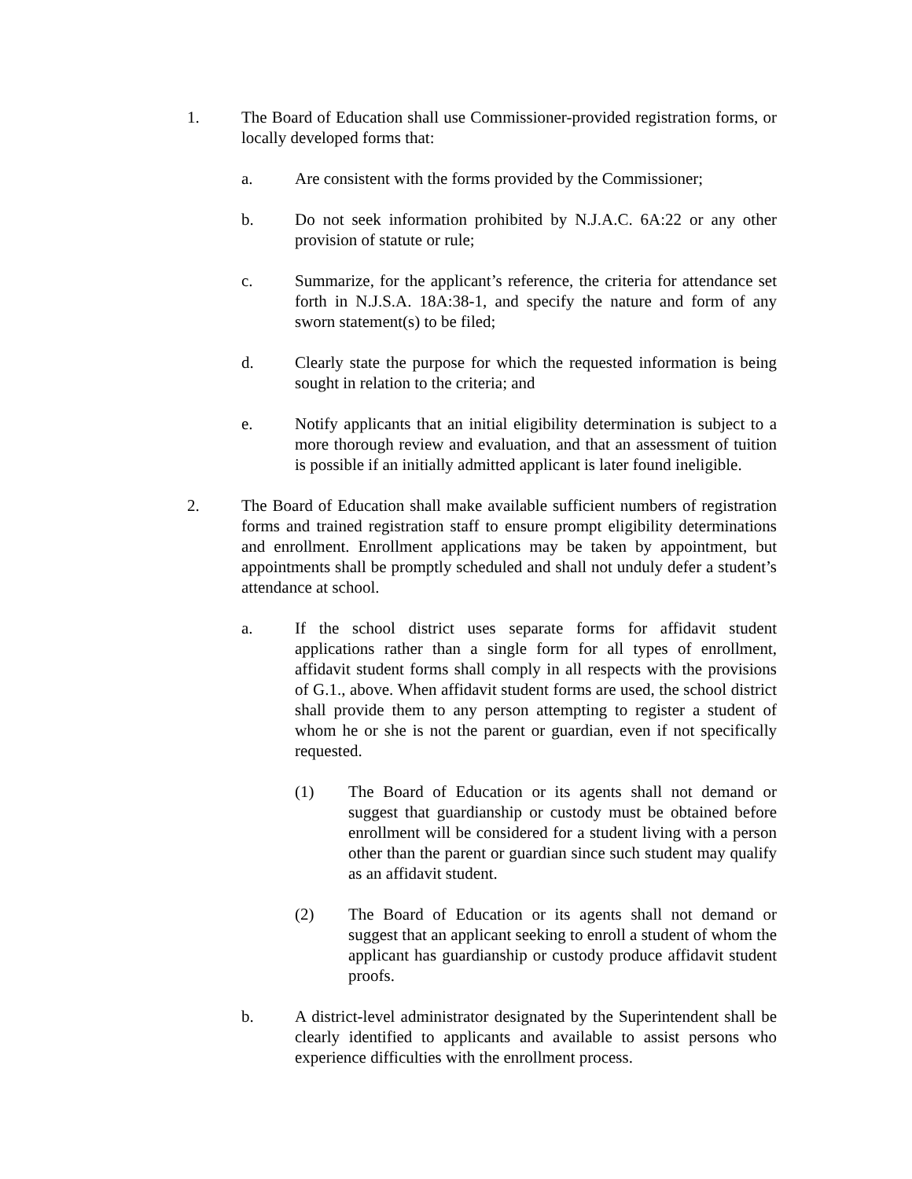1. The Board of Education shall use Commissioner-provided registration forms, or locally developed forms that:
a. Are consistent with the forms provided by the Commissioner;
b. Do not seek information prohibited by N.J.A.C. 6A:22 or any other provision of statute or rule;
c. Summarize, for the applicant’s reference, the criteria for attendance set forth in N.J.S.A. 18A:38-1, and specify the nature and form of any sworn statement(s) to be filed;
d. Clearly state the purpose for which the requested information is being sought in relation to the criteria; and
e. Notify applicants that an initial eligibility determination is subject to a more thorough review and evaluation, and that an assessment of tuition is possible if an initially admitted applicant is later found ineligible.
2. The Board of Education shall make available sufficient numbers of registration forms and trained registration staff to ensure prompt eligibility determinations and enrollment. Enrollment applications may be taken by appointment, but appointments shall be promptly scheduled and shall not unduly defer a student’s attendance at school.
a. If the school district uses separate forms for affidavit student applications rather than a single form for all types of enrollment, affidavit student forms shall comply in all respects with the provisions of G.1., above. When affidavit student forms are used, the school district shall provide them to any person attempting to register a student of whom he or she is not the parent or guardian, even if not specifically requested.
(1) The Board of Education or its agents shall not demand or suggest that guardianship or custody must be obtained before enrollment will be considered for a student living with a person other than the parent or guardian since such student may qualify as an affidavit student.
(2) The Board of Education or its agents shall not demand or suggest that an applicant seeking to enroll a student of whom the applicant has guardianship or custody produce affidavit student proofs.
b. A district-level administrator designated by the Superintendent shall be clearly identified to applicants and available to assist persons who experience difficulties with the enrollment process.